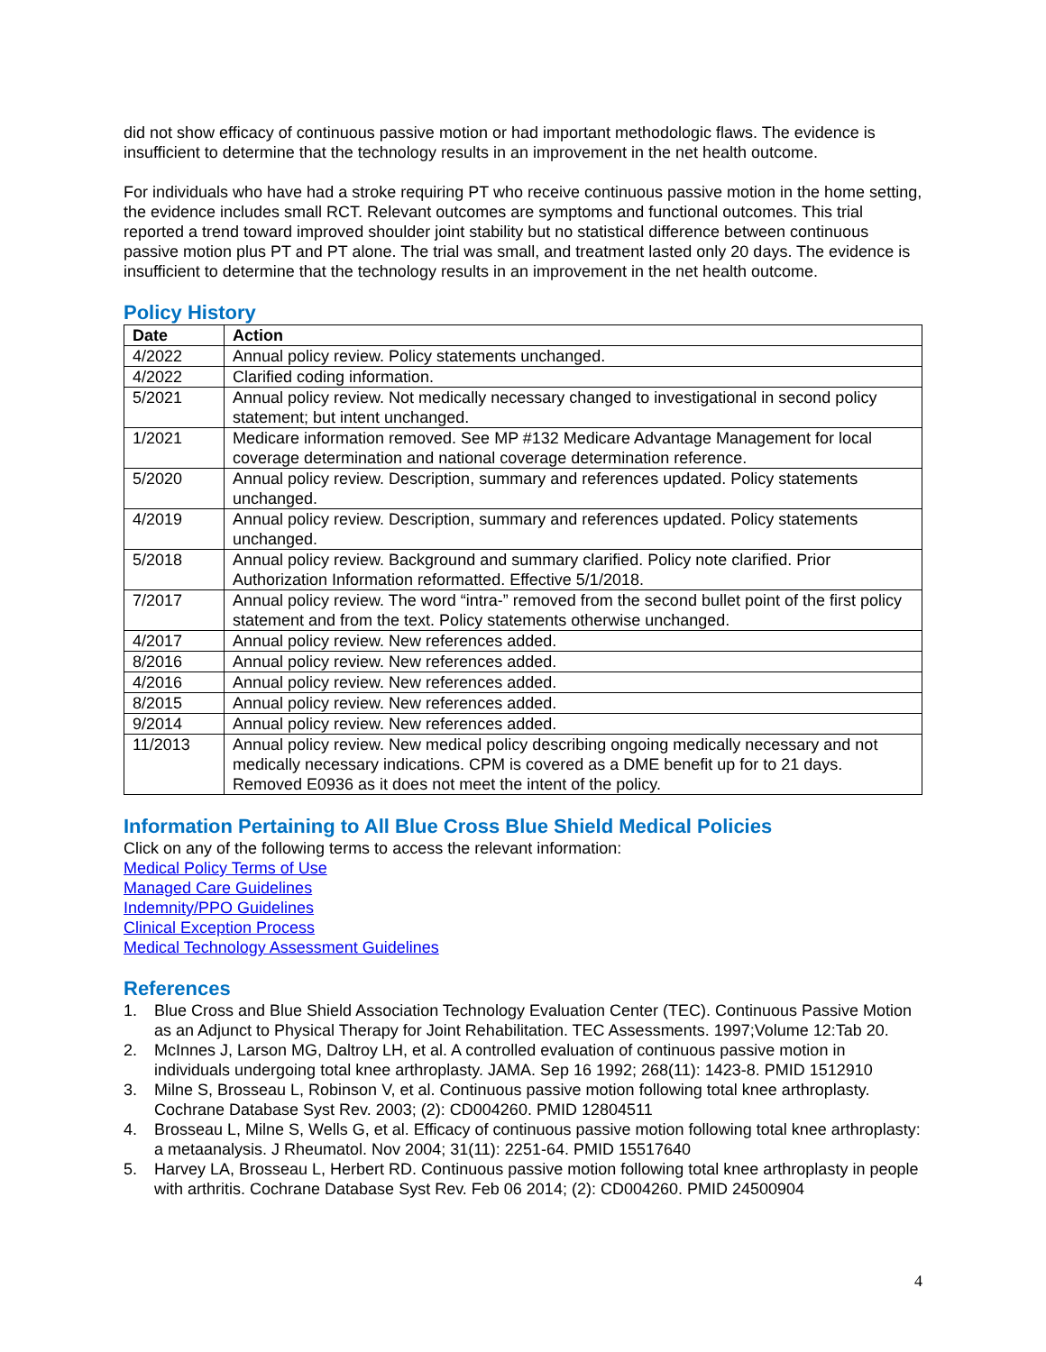did not show efficacy of continuous passive motion or had important methodologic flaws. The evidence is insufficient to determine that the technology results in an improvement in the net health outcome.
For individuals who have had a stroke requiring PT who receive continuous passive motion in the home setting, the evidence includes small RCT. Relevant outcomes are symptoms and functional outcomes. This trial reported a trend toward improved shoulder joint stability but no statistical difference between continuous passive motion plus PT and PT alone. The trial was small, and treatment lasted only 20 days. The evidence is insufficient to determine that the technology results in an improvement in the net health outcome.
Policy History
| Date | Action |
| --- | --- |
| 4/2022 | Annual policy review. Policy statements unchanged. |
| 4/2022 | Clarified coding information. |
| 5/2021 | Annual policy review. Not medically necessary changed to investigational in second policy statement; but intent unchanged. |
| 1/2021 | Medicare information removed. See MP #132 Medicare Advantage Management for local coverage determination and national coverage determination reference. |
| 5/2020 | Annual policy review. Description, summary and references updated. Policy statements unchanged. |
| 4/2019 | Annual policy review. Description, summary and references updated. Policy statements unchanged. |
| 5/2018 | Annual policy review. Background and summary clarified. Policy note clarified. Prior Authorization Information reformatted. Effective 5/1/2018. |
| 7/2017 | Annual policy review. The word “intra-” removed from the second bullet point of the first policy statement and from the text. Policy statements otherwise unchanged. |
| 4/2017 | Annual policy review. New references added. |
| 8/2016 | Annual policy review. New references added. |
| 4/2016 | Annual policy review. New references added. |
| 8/2015 | Annual policy review. New references added. |
| 9/2014 | Annual policy review. New references added. |
| 11/2013 | Annual policy review. New medical policy describing ongoing medically necessary and not medically necessary indications. CPM is covered as a DME benefit up for to 21 days. Removed E0936 as it does not meet the intent of the policy. |
Information Pertaining to All Blue Cross Blue Shield Medical Policies
Click on any of the following terms to access the relevant information:
Medical Policy Terms of Use
Managed Care Guidelines
Indemnity/PPO Guidelines
Clinical Exception Process
Medical Technology Assessment Guidelines
References
1. Blue Cross and Blue Shield Association Technology Evaluation Center (TEC). Continuous Passive Motion as an Adjunct to Physical Therapy for Joint Rehabilitation. TEC Assessments. 1997;Volume 12:Tab 20.
2. McInnes J, Larson MG, Daltroy LH, et al. A controlled evaluation of continuous passive motion in individuals undergoing total knee arthroplasty. JAMA. Sep 16 1992; 268(11): 1423-8. PMID 1512910
3. Milne S, Brosseau L, Robinson V, et al. Continuous passive motion following total knee arthroplasty. Cochrane Database Syst Rev. 2003; (2): CD004260. PMID 12804511
4. Brosseau L, Milne S, Wells G, et al. Efficacy of continuous passive motion following total knee arthroplasty: a metaanalysis. J Rheumatol. Nov 2004; 31(11): 2251-64. PMID 15517640
5. Harvey LA, Brosseau L, Herbert RD. Continuous passive motion following total knee arthroplasty in people with arthritis. Cochrane Database Syst Rev. Feb 06 2014; (2): CD004260. PMID 24500904
4